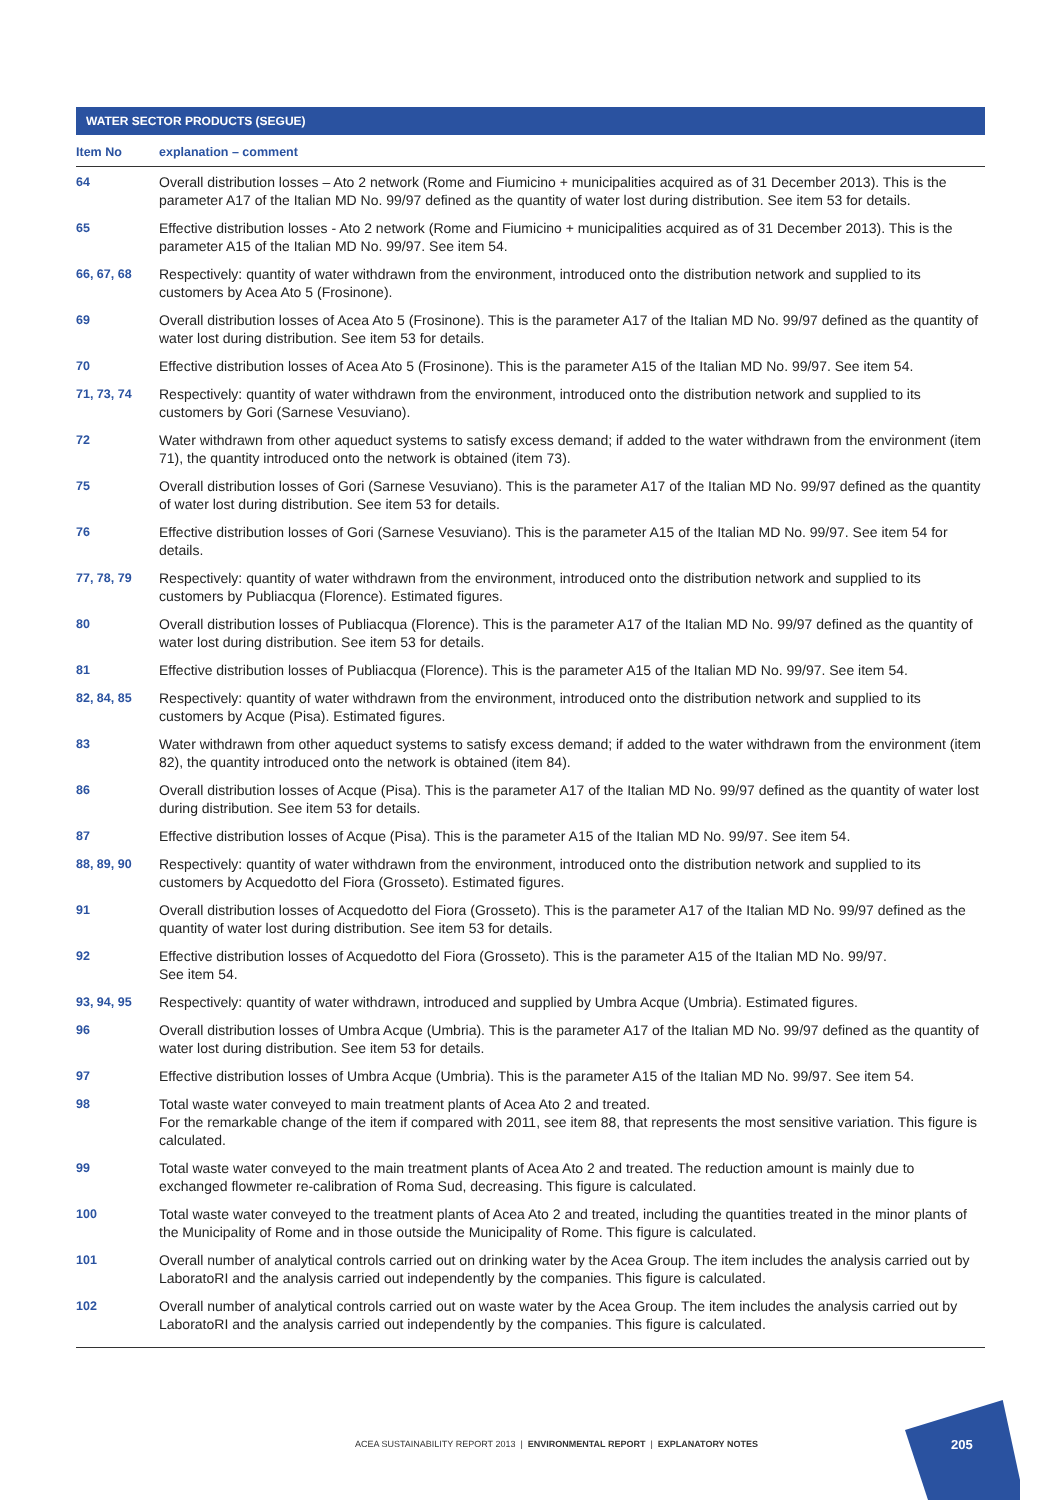WATER SECTOR PRODUCTS (SEGUE)
| Item No | explanation – comment |
| --- | --- |
| 64 | Overall distribution losses – Ato 2 network (Rome and Fiumicino + municipalities acquired as of 31 December 2013). This is the parameter A17 of the Italian MD No. 99/97 defined as the quantity of water lost during distribution. See item 53 for details. |
| 65 | Effective distribution losses - Ato 2 network (Rome and Fiumicino + municipalities acquired as of 31 December 2013). This is the parameter A15 of the Italian MD No. 99/97. See item 54. |
| 66, 67, 68 | Respectively: quantity of water withdrawn from the environment, introduced onto the distribution network and supplied to its customers by Acea Ato 5 (Frosinone). |
| 69 | Overall distribution losses of Acea Ato 5 (Frosinone). This is the parameter A17 of the Italian MD No. 99/97 defined as the quantity of water lost during distribution. See item 53 for details. |
| 70 | Effective distribution losses of Acea Ato 5 (Frosinone). This is the parameter A15 of the Italian MD No. 99/97. See item 54. |
| 71, 73, 74 | Respectively: quantity of water withdrawn from the environment, introduced onto the distribution network and supplied to its customers by Gori (Sarnese Vesuviano). |
| 72 | Water withdrawn from other aqueduct systems to satisfy excess demand; if added to the water withdrawn from the environment (item 71), the quantity introduced onto the network is obtained (item 73). |
| 75 | Overall distribution losses of Gori (Sarnese Vesuviano). This is the parameter A17 of the Italian MD No. 99/97 defined as the quantity of water lost during distribution. See item 53 for details. |
| 76 | Effective distribution losses of Gori (Sarnese Vesuviano). This is the parameter A15 of the Italian MD No. 99/97. See item 54 for details. |
| 77, 78, 79 | Respectively: quantity of water withdrawn from the environment, introduced onto the distribution network and supplied to its customers by Publiacqua (Florence). Estimated figures. |
| 80 | Overall distribution losses of Publiacqua (Florence). This is the parameter A17 of the Italian MD No. 99/97 defined as the quantity of water lost during distribution. See item 53 for details. |
| 81 | Effective distribution losses of Publiacqua (Florence). This is the parameter A15 of the Italian MD No. 99/97. See item 54. |
| 82, 84, 85 | Respectively: quantity of water withdrawn from the environment, introduced onto the distribution network and supplied to its customers by Acque (Pisa). Estimated figures. |
| 83 | Water withdrawn from other aqueduct systems to satisfy excess demand; if added to the water withdrawn from the environment (item 82), the quantity introduced onto the network is obtained (item 84). |
| 86 | Overall distribution losses of Acque (Pisa). This is the parameter A17 of the Italian MD No. 99/97 defined as the quantity of water lost during distribution. See item 53 for details. |
| 87 | Effective distribution losses of Acque (Pisa). This is the parameter A15 of the Italian MD No. 99/97. See item 54. |
| 88, 89, 90 | Respectively: quantity of water withdrawn from the environment, introduced onto the distribution network and supplied to its customers by Acquedotto del Fiora (Grosseto). Estimated figures. |
| 91 | Overall distribution losses of Acquedotto del Fiora (Grosseto). This is the parameter A17 of the Italian MD No. 99/97 defined as the quantity of water lost during distribution. See item 53 for details. |
| 92 | Effective distribution losses of Acquedotto del Fiora (Grosseto). This is the parameter A15 of the Italian MD No. 99/97. See item 54. |
| 93, 94, 95 | Respectively: quantity of water withdrawn, introduced and supplied by Umbra Acque (Umbria). Estimated figures. |
| 96 | Overall distribution losses of Umbra Acque (Umbria). This is the parameter A17 of the Italian MD No. 99/97 defined as the quantity of water lost during distribution. See item 53 for details. |
| 97 | Effective distribution losses of Umbra Acque (Umbria). This is the parameter A15 of the Italian MD No. 99/97. See item 54. |
| 98 | Total waste water conveyed to main treatment plants of Acea Ato 2 and treated. For the remarkable change of the item if compared with 2011, see item 88, that represents the most sensitive variation. This figure is calculated. |
| 99 | Total waste water conveyed to the main treatment plants of Acea Ato 2 and treated. The reduction amount is mainly due to exchanged flowmeter re-calibration of Roma Sud, decreasing. This figure is calculated. |
| 100 | Total waste water conveyed to the treatment plants of Acea Ato 2 and treated, including the quantities treated in the minor plants of the Municipality of Rome and in those outside the Municipality of Rome. This figure is calculated. |
| 101 | Overall number of analytical controls carried out on drinking water by the Acea Group. The item includes the analysis carried out by LaboratoRI and the analysis carried out independently by the companies. This figure is calculated. |
| 102 | Overall number of analytical controls carried out on waste water by the Acea Group. The item includes the analysis carried out by LaboratoRI and the analysis carried out independently by the companies. This figure is calculated. |
ACEA SUSTAINABILITY REPORT 2013 | ENVIRONMENTAL REPORT | EXPLANATORY NOTES
205